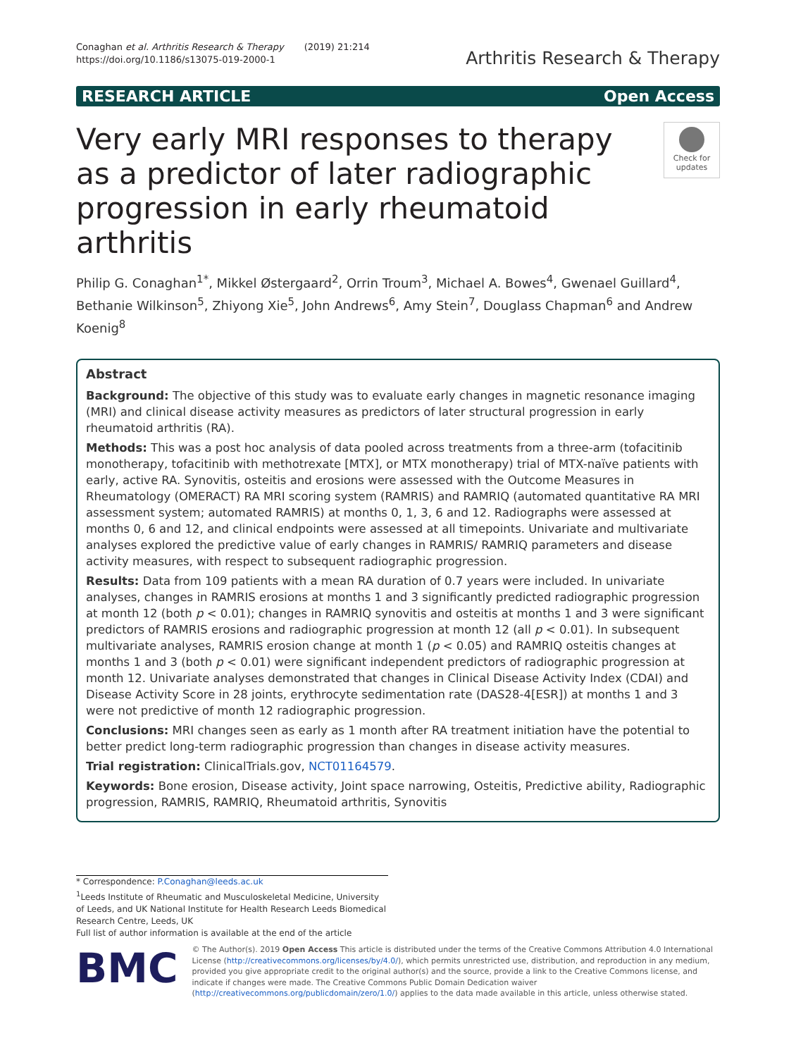Conaghan et al. Arthritis Research & Therapy (2019) 21:214
https://doi.org/10.1186/s13075-019-2000-1
Arthritis Research & Therapy
RESEARCH ARTICLE Open Access
Very early MRI responses to therapy as a predictor of later radiographic progression in early rheumatoid arthritis
Check for updates
Philip G. Conaghan<sup>1*</sup>, Mikkel Østergaard<sup>2</sup>, Orrin Troum<sup>3</sup>, Michael A. Bowes<sup>4</sup>, Gwenael Guillard<sup>4</sup>, Bethanie Wilkinson<sup>5</sup>, Zhiyong Xie<sup>5</sup>, John Andrews<sup>6</sup>, Amy Stein<sup>7</sup>, Douglass Chapman<sup>6</sup> and Andrew Koenig<sup>8</sup>
Abstract
Background: The objective of this study was to evaluate early changes in magnetic resonance imaging (MRI) and clinical disease activity measures as predictors of later structural progression in early rheumatoid arthritis (RA).
Methods: This was a post hoc analysis of data pooled across treatments from a three-arm (tofacitinib monotherapy, tofacitinib with methotrexate [MTX], or MTX monotherapy) trial of MTX-naïve patients with early, active RA. Synovitis, osteitis and erosions were assessed with the Outcome Measures in Rheumatology (OMERACT) RA MRI scoring system (RAMRIS) and RAMRIQ (automated quantitative RA MRI assessment system; automated RAMRIS) at months 0, 1, 3, 6 and 12. Radiographs were assessed at months 0, 6 and 12, and clinical endpoints were assessed at all timepoints. Univariate and multivariate analyses explored the predictive value of early changes in RAMRIS/ RAMRIQ parameters and disease activity measures, with respect to subsequent radiographic progression.
Results: Data from 109 patients with a mean RA duration of 0.7 years were included. In univariate analyses, changes in RAMRIS erosions at months 1 and 3 significantly predicted radiographic progression at month 12 (both p < 0.01); changes in RAMRIQ synovitis and osteitis at months 1 and 3 were significant predictors of RAMRIS erosions and radiographic progression at month 12 (all p < 0.01). In subsequent multivariate analyses, RAMRIS erosion change at month 1 (p < 0.05) and RAMRIQ osteitis changes at months 1 and 3 (both p < 0.01) were significant independent predictors of radiographic progression at month 12. Univariate analyses demonstrated that changes in Clinical Disease Activity Index (CDAI) and Disease Activity Score in 28 joints, erythrocyte sedimentation rate (DAS28-4[ESR]) at months 1 and 3 were not predictive of month 12 radiographic progression.
Conclusions: MRI changes seen as early as 1 month after RA treatment initiation have the potential to better predict long-term radiographic progression than changes in disease activity measures.
Trial registration: ClinicalTrials.gov, NCT01164579.
Keywords: Bone erosion, Disease activity, Joint space narrowing, Osteitis, Predictive ability, Radiographic progression, RAMRIS, RAMRIQ, Rheumatoid arthritis, Synovitis
* Correspondence: P.Conaghan@leeds.ac.uk
<sup>1</sup> Leeds Institute of Rheumatic and Musculoskeletal Medicine, University of Leeds, and UK National Institute for Health Research Leeds Biomedical Research Centre, Leeds, UK
Full list of author information is available at the end of the article
BMC
© The Author(s). 2019 Open Access This article is distributed under the terms of the Creative Commons Attribution 4.0 International License (http://creativecommons.org/licenses/by/4.0/), which permits unrestricted use, distribution, and reproduction in any medium, provided you give appropriate credit to the original author(s) and the source, provide a link to the Creative Commons license, and indicate if changes were made. The Creative Commons Public Domain Dedication waiver (http://creativecommons.org/publicdomain/zero/1.0/) applies to the data made available in this article, unless otherwise stated.